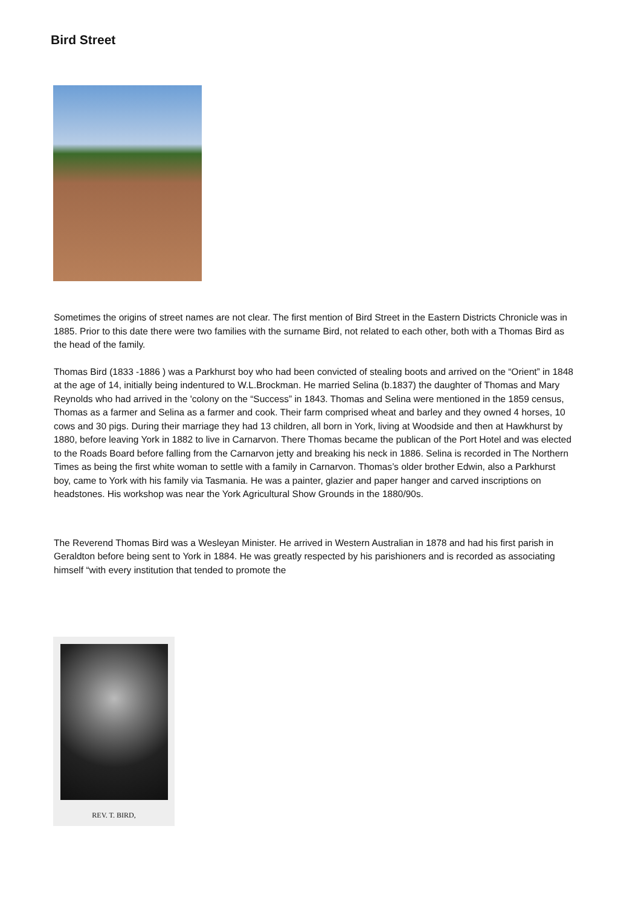Bird Street
Sometimes the origins of street names are not clear. The first mention of Bird Street in the Eastern Districts Chronicle was in 1885. Prior to this date there were two families with the surname Bird, not related to each other, both with a Thomas Bird as the head of the family.
Thomas Bird (1833 -1886 ) was a Parkhurst boy who had been convicted of stealing boots and arrived on the “Orient” in 1848 at the age of 14, initially being indentured to W.L.Brockman. He married Selina (b.1837) the daughter of Thomas and Mary Reynolds who had arrived in the 'colony on the “Success” in 1843. Thomas and Selina were mentioned in the 1859 census, Thomas as a farmer and Selina as a farmer and cook. Their farm comprised wheat and barley and they owned 4 horses, 10 cows and 30 pigs. During their marriage they had 13 children, all born in York, living at Woodside and then at Hawkhurst by 1880, before leaving York in 1882 to live in Carnarvon. There Thomas became the publican of the Port Hotel and was elected to the Roads Board before falling from the Carnarvon jetty and breaking his neck in 1886. Selina is recorded in The Northern Times as being the first white woman to settle with a family in Carnarvon. Thomas’s older brother Edwin, also a Parkhurst boy, came to York with his family via Tasmania. He was a painter, glazier and paper hanger and carved inscriptions on headstones. His workshop was near the York Agricultural Show Grounds in the 1880/90s.
The Reverend Thomas Bird was a Wesleyan Minister. He arrived in Western Australian in 1878 and had his first parish in Geraldton before being sent to York in 1884. He was greatly respected by his parishioners and is recorded as associating himself “with every institution that tended to promote the
REV. T. BIRD,